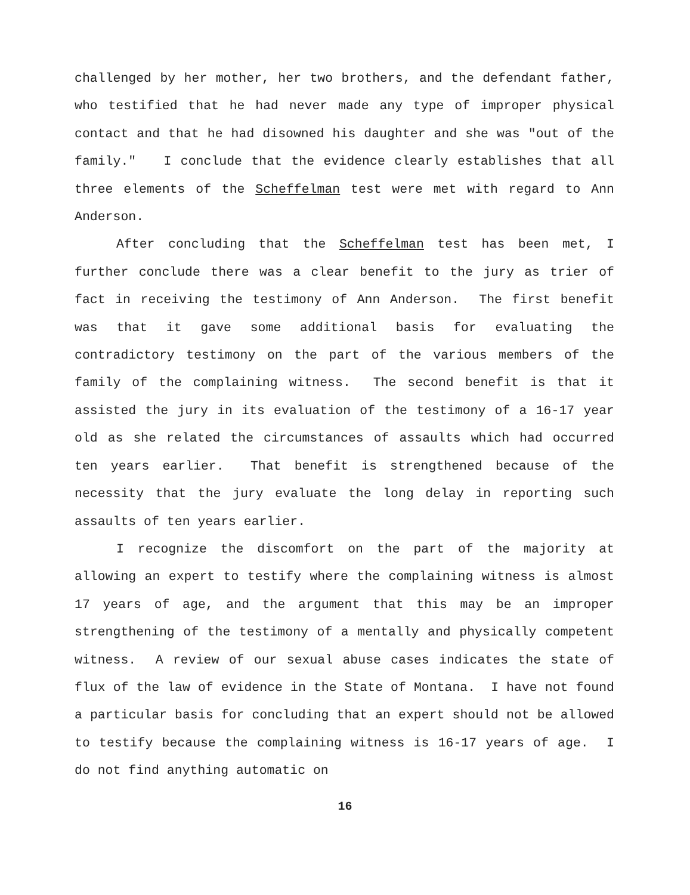challenged by her mother, her two brothers, and the defendant father, who testified that he had never made any type of improper physical contact and that he had disowned his daughter and she was "out of the family." I conclude that the evidence clearly establishes that all three elements of the Scheffelman test were met with regard to Ann Anderson.
After concluding that the Scheffelman test has been met, I further conclude there was a clear benefit to the jury as trier of fact in receiving the testimony of Ann Anderson. The first benefit was that it gave some additional basis for evaluating the contradictory testimony on the part of the various members of the family of the complaining witness. The second benefit is that it assisted the jury in its evaluation of the testimony of a 16-17 year old as she related the circumstances of assaults which had occurred ten years earlier. That benefit is strengthened because of the necessity that the jury evaluate the long delay in reporting such assaults of ten years earlier.
I recognize the discomfort on the part of the majority at allowing an expert to testify where the complaining witness is almost 17 years of age, and the argument that this may be an improper strengthening of the testimony of a mentally and physically competent witness. A review of our sexual abuse cases indicates the state of flux of the law of evidence in the State of Montana. I have not found a particular basis for concluding that an expert should not be allowed to testify because the complaining witness is 16-17 years of age. I do not find anything automatic on
16